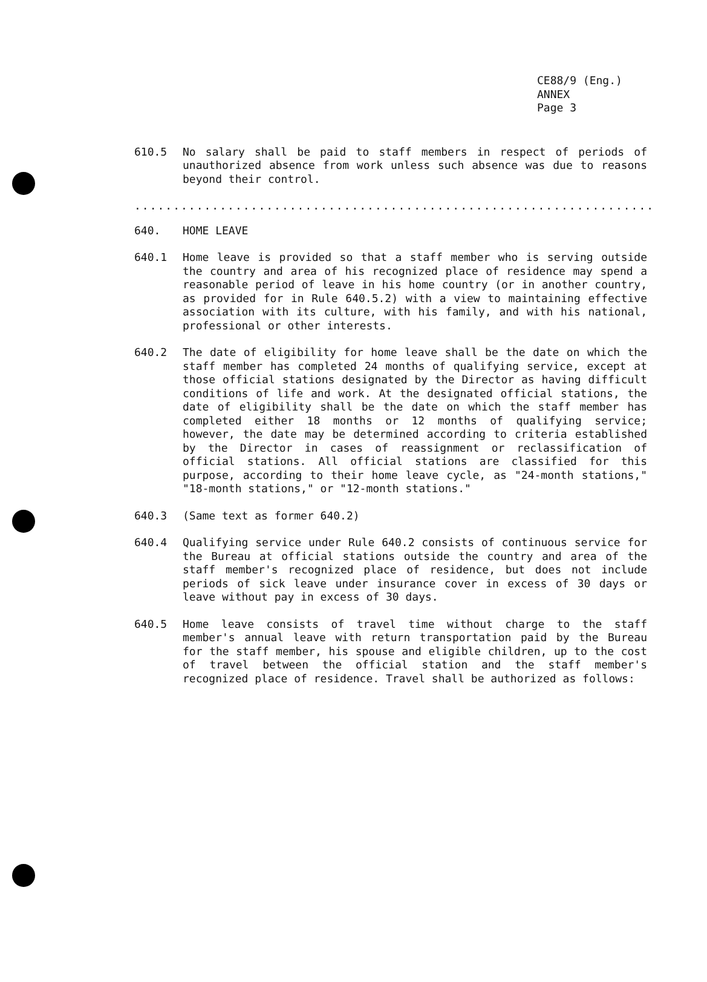CE88/9 (Eng.)
ANNEX
Page 3
610.5 No salary shall be paid to staff members in respect of periods of unauthorized absence from work unless such absence was due to reasons beyond their control.
...................................................................
640. HOME LEAVE
640.1 Home leave is provided so that a staff member who is serving outside the country and area of his recognized place of residence may spend a reasonable period of leave in his home country (or in another country, as provided for in Rule 640.5.2) with a view to maintaining effective association with its culture, with his family, and with his national, professional or other interests.
640.2 The date of eligibility for home leave shall be the date on which the staff member has completed 24 months of qualifying service, except at those official stations designated by the Director as having difficult conditions of life and work. At the designated official stations, the date of eligibility shall be the date on which the staff member has completed either 18 months or 12 months of qualifying service; however, the date may be determined according to criteria established by the Director in cases of reassignment or reclassification of official stations. All official stations are classified for this purpose, according to their home leave cycle, as "24-month stations," "18-month stations," or "12-month stations."
640.3 (Same text as former 640.2)
640.4 Qualifying service under Rule 640.2 consists of continuous service for the Bureau at official stations outside the country and area of the staff member's recognized place of residence, but does not include periods of sick leave under insurance cover in excess of 30 days or leave without pay in excess of 30 days.
640.5 Home leave consists of travel time without charge to the staff member's annual leave with return transportation paid by the Bureau for the staff member, his spouse and eligible children, up to the cost of travel between the official station and the staff member's recognized place of residence. Travel shall be authorized as follows: